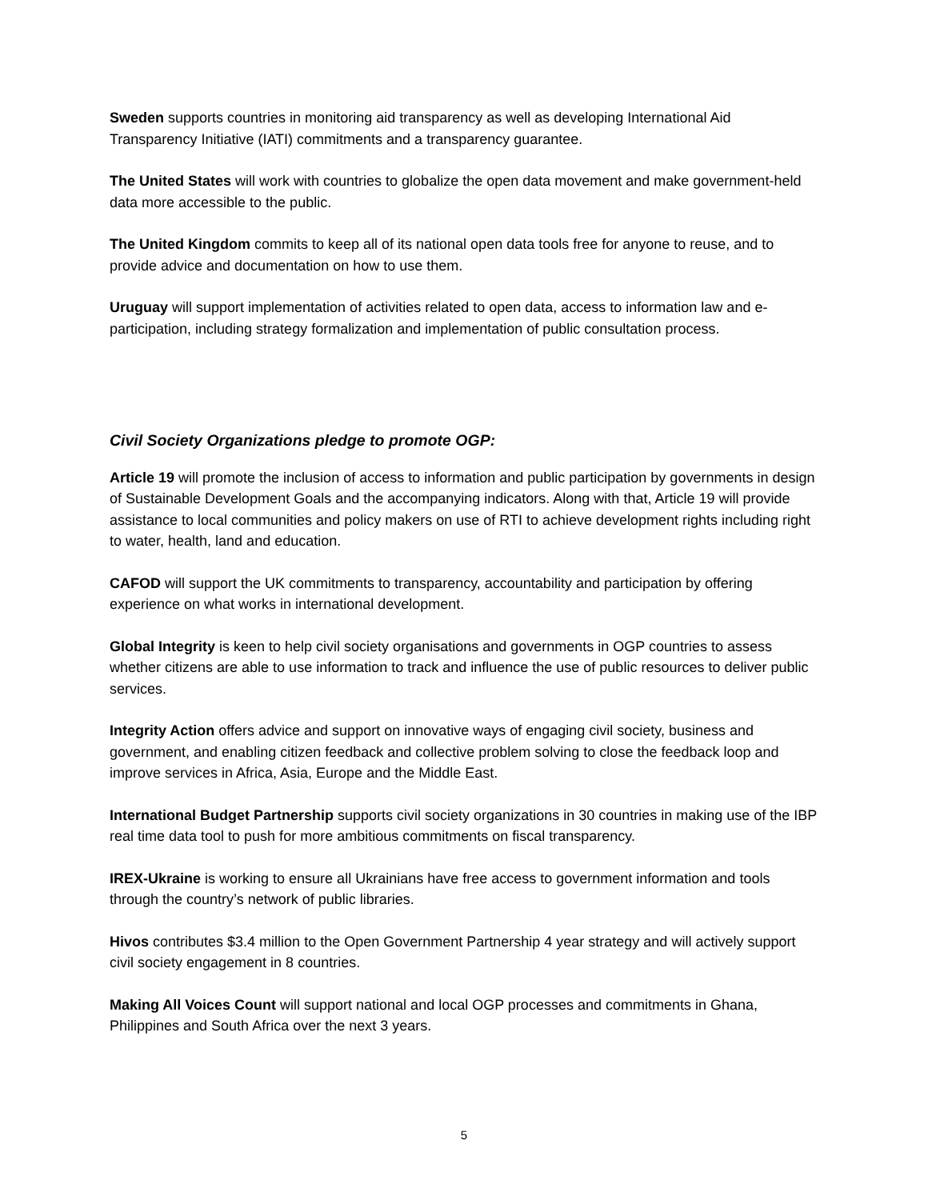Sweden supports countries in monitoring aid transparency as well as developing International Aid Transparency Initiative (IATI) commitments and a transparency guarantee.
The United States will work with countries to globalize the open data movement and make government-held data more accessible to the public.
The United Kingdom commits to keep all of its national open data tools free for anyone to reuse, and to provide advice and documentation on how to use them.
Uruguay will support implementation of activities related to open data, access to information law and e-participation, including strategy formalization and implementation of public consultation process.
Civil Society Organizations pledge to promote OGP:
Article 19 will promote the inclusion of access to information and public participation by governments in design of Sustainable Development Goals and the accompanying indicators. Along with that, Article 19 will provide assistance to local communities and policy makers on use of RTI to achieve development rights including right to water, health, land and education.
CAFOD will support the UK commitments to transparency, accountability and participation by offering experience on what works in international development.
Global Integrity is keen to help civil society organisations and governments in OGP countries to assess whether citizens are able to use information to track and influence the use of public resources to deliver public services.
Integrity Action offers advice and support on innovative ways of engaging civil society, business and government, and enabling citizen feedback and collective problem solving to close the feedback loop and improve services in Africa, Asia, Europe and the Middle East.
International Budget Partnership supports civil society organizations in 30 countries in making use of the IBP real time data tool to push for more ambitious commitments on fiscal transparency.
IREX-Ukraine is working to ensure all Ukrainians have free access to government information and tools through the country’s network of public libraries.
Hivos contributes $3.4 million to the Open Government Partnership 4 year strategy and will actively support civil society engagement in 8 countries.
Making All Voices Count will support national and local OGP processes and commitments in Ghana, Philippines and South Africa over the next 3 years.
5